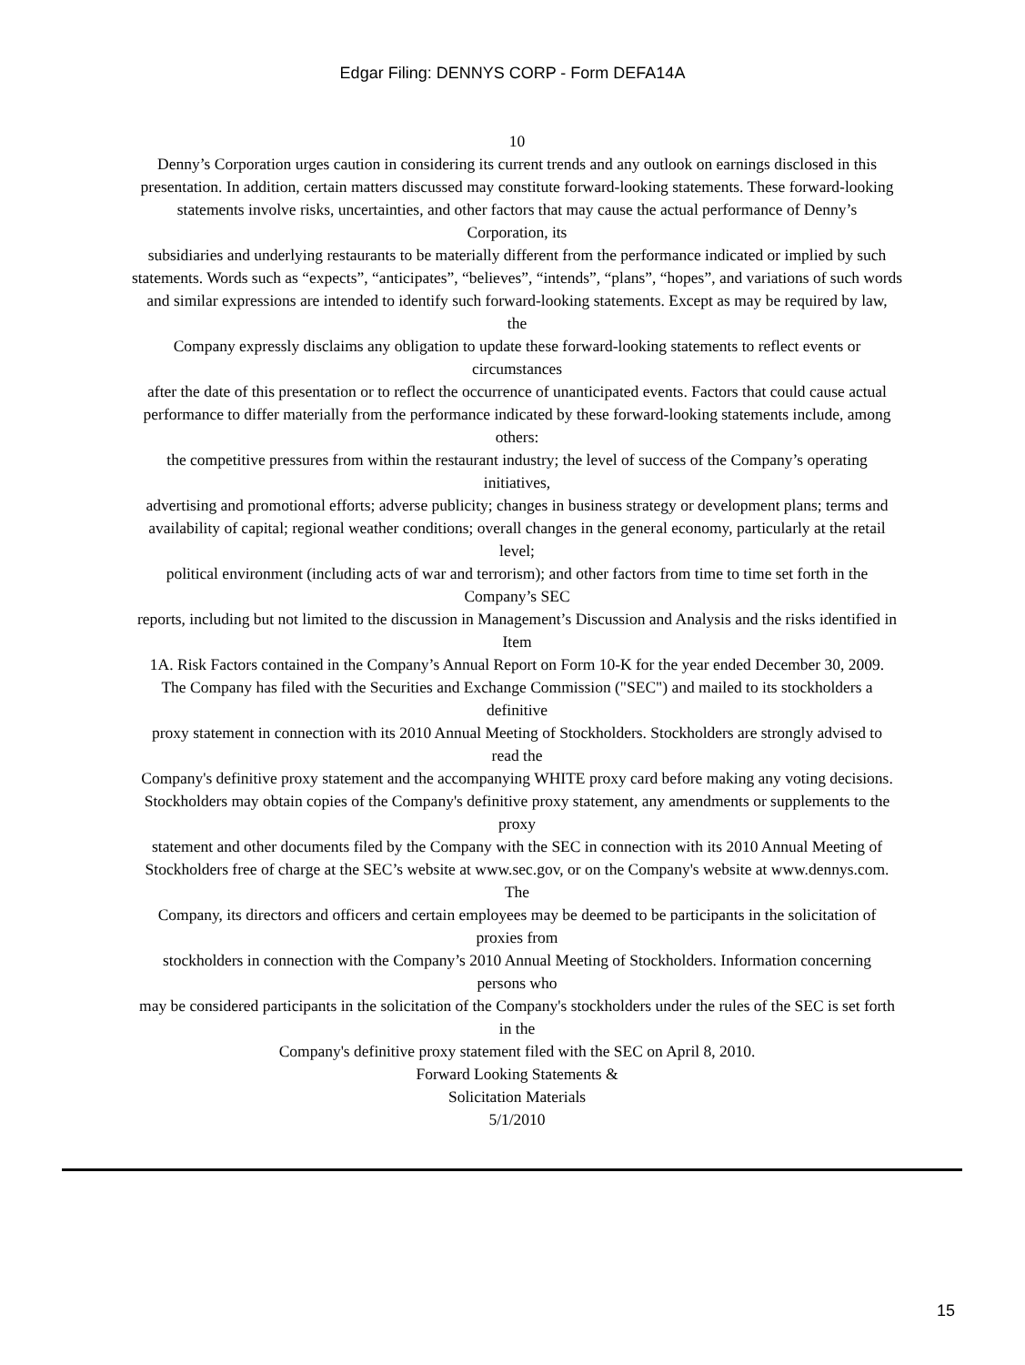Edgar Filing: DENNYS CORP - Form DEFA14A
10
Denny’s Corporation urges caution in considering its current trends and any outlook on earnings disclosed in this
presentation. In addition, certain matters discussed may constitute forward-looking statements. These forward-looking
statements involve risks, uncertainties, and other factors that may cause the actual performance of Denny’s
Corporation, its
subsidiaries and underlying restaurants to be materially different from the performance indicated or implied by such
statements. Words such as “expects”, “anticipates”, “believes”, “intends”, “plans”, “hopes”, and variations of such words
and similar expressions are intended to identify such forward-looking statements. Except as may be required by law,
the
Company expressly disclaims any obligation to update these forward-looking statements to reflect events or
circumstances
after the date of this presentation or to reflect the occurrence of unanticipated events. Factors that could cause actual
performance to differ materially from the performance indicated by these forward-looking statements include, among
others:
the competitive pressures from within the restaurant industry; the level of success of the Company’s operating
initiatives,
advertising and promotional efforts; adverse publicity; changes in business strategy or development plans; terms and
availability of capital; regional weather conditions; overall changes in the general economy, particularly at the retail
level;
political environment (including acts of war and terrorism); and other factors from time to time set forth in the
Company’s SEC
reports, including but not limited to the discussion in Management’s Discussion and Analysis and the risks identified in
Item
1A. Risk Factors contained in the Company’s Annual Report on Form 10-K for the year ended December 30, 2009.
The Company has filed with the Securities and Exchange Commission ("SEC") and mailed to its stockholders a
definitive
proxy statement in connection with its 2010 Annual Meeting of Stockholders. Stockholders are strongly advised to
read the
Company's definitive proxy statement and the accompanying WHITE proxy card before making any voting decisions.
Stockholders may obtain copies of the Company's definitive proxy statement, any amendments or supplements to the
proxy
statement and other documents filed by the Company with the SEC in connection with its 2010 Annual Meeting of
Stockholders free of charge at the SEC’s website at www.sec.gov, or on the Company's website at www.dennys.com.
The
Company, its directors and officers and certain employees may be deemed to be participants in the solicitation of
proxies from
stockholders in connection with the Company’s 2010 Annual Meeting of Stockholders. Information concerning
persons who
may be considered participants in the solicitation of the Company's stockholders under the rules of the SEC is set forth
in the
Company's definitive proxy statement filed with the SEC on April 8, 2010.
Forward Looking Statements &
Solicitation Materials
5/1/2010
15